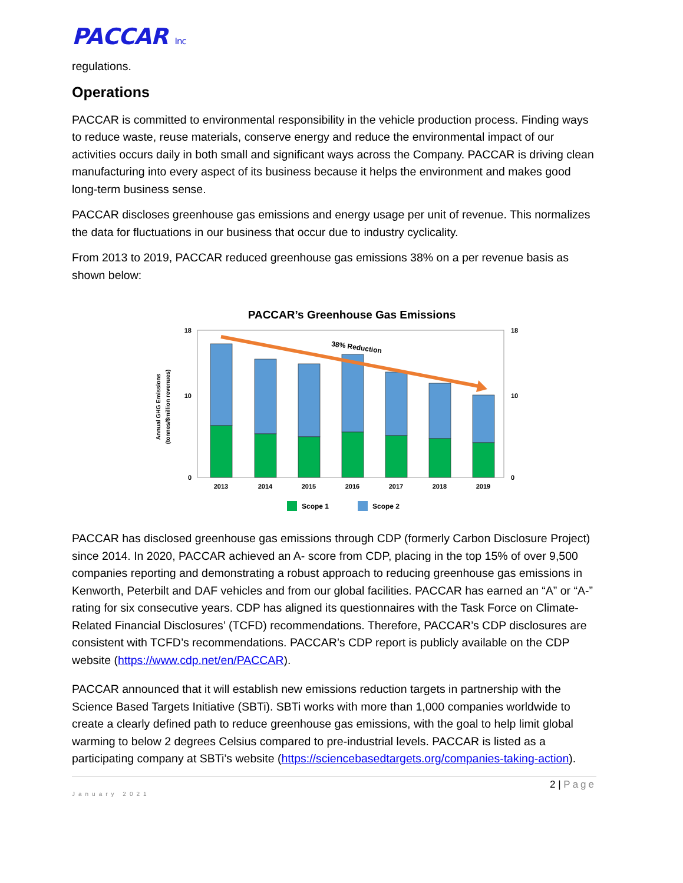PACCAR Inc
regulations.
Operations
PACCAR is committed to environmental responsibility in the vehicle production process. Finding ways to reduce waste, reuse materials, conserve energy and reduce the environmental impact of our activities occurs daily in both small and significant ways across the Company. PACCAR is driving clean manufacturing into every aspect of its business because it helps the environment and makes good long-term business sense.
PACCAR discloses greenhouse gas emissions and energy usage per unit of revenue. This normalizes the data for fluctuations in our business that occur due to industry cyclicality.
From 2013 to 2019, PACCAR reduced greenhouse gas emissions 38% on a per revenue basis as shown below:
PACCAR’s Greenhouse Gas Emissions
0
10
18
0
10
18
Annual GHG Emissions
(tonnes/$million revenues)
38% Reduction
2013
2014
2015
2016
2017
2018
2019
Scope 1
Scope 2
PACCAR has disclosed greenhouse gas emissions through CDP (formerly Carbon Disclosure Project) since 2014. In 2020, PACCAR achieved an A- score from CDP, placing in the top 15% of over 9,500 companies reporting and demonstrating a robust approach to reducing greenhouse gas emissions in Kenworth, Peterbilt and DAF vehicles and from our global facilities. PACCAR has earned an “A” or “A-” rating for six consecutive years. CDP has aligned its questionnaires with the Task Force on Climate-Related Financial Disclosures’ (TCFD) recommendations. Therefore, PACCAR’s CDP disclosures are consistent with TCFD’s recommendations. PACCAR’s CDP report is publicly available on the CDP website (https://www.cdp.net/en/PACCAR).
PACCAR announced that it will establish new emissions reduction targets in partnership with the Science Based Targets Initiative (SBTi). SBTi works with more than 1,000 companies worldwide to create a clearly defined path to reduce greenhouse gas emissions, with the goal to help limit global warming to below 2 degrees Celsius compared to pre-industrial levels. PACCAR is listed as a participating company at SBTi’s website (https://sciencebasedtargets.org/companies-taking-action).
2 | Page
January 2021